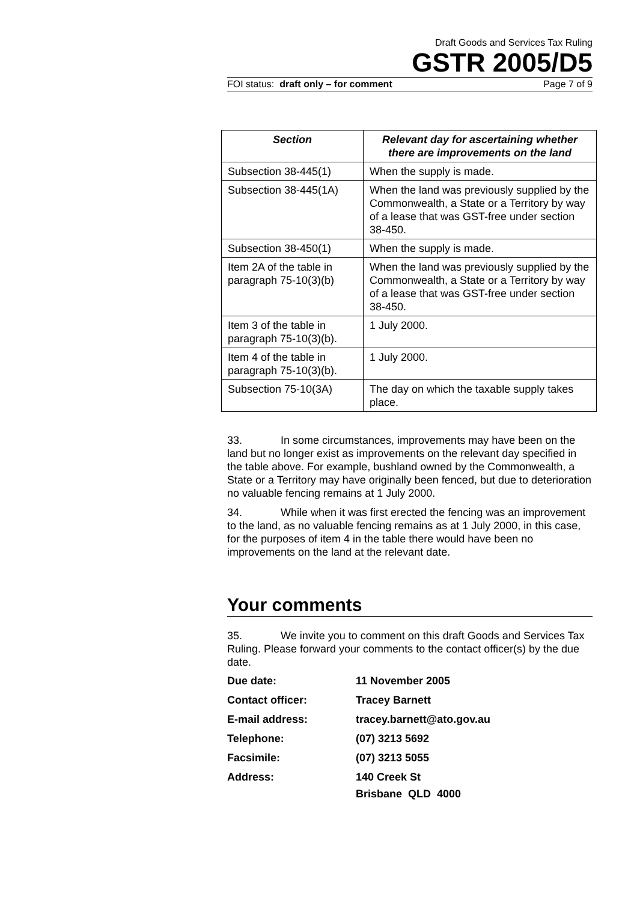Draft Goods and Services Tax Ruling
GSTR 2005/D5
FOI status: draft only – for comment Page 7 of 9
| Section | Relevant day for ascertaining whether there are improvements on the land |
| --- | --- |
| Subsection 38-445(1) | When the supply is made. |
| Subsection 38-445(1A) | When the land was previously supplied by the Commonwealth, a State or a Territory by way of a lease that was GST-free under section 38-450. |
| Subsection 38-450(1) | When the supply is made. |
| Item 2A of the table in paragraph 75-10(3)(b) | When the land was previously supplied by the Commonwealth, a State or a Territory by way of a lease that was GST-free under section 38-450. |
| Item 3 of the table in paragraph 75-10(3)(b). | 1 July 2000. |
| Item 4 of the table in paragraph 75-10(3)(b). | 1 July 2000. |
| Subsection 75-10(3A) | The day on which the taxable supply takes place. |
33. In some circumstances, improvements may have been on the land but no longer exist as improvements on the relevant day specified in the table above. For example, bushland owned by the Commonwealth, a State or a Territory may have originally been fenced, but due to deterioration no valuable fencing remains at 1 July 2000.
34. While when it was first erected the fencing was an improvement to the land, as no valuable fencing remains as at 1 July 2000, in this case, for the purposes of item 4 in the table there would have been no improvements on the land at the relevant date.
Your comments
35. We invite you to comment on this draft Goods and Services Tax Ruling. Please forward your comments to the contact officer(s) by the due date.
Due date: 11 November 2005
Contact officer: Tracey Barnett
E-mail address: tracey.barnett@ato.gov.au
Telephone: (07) 3213 5692
Facsimile: (07) 3213 5055
Address: 140 Creek St
Brisbane QLD 4000